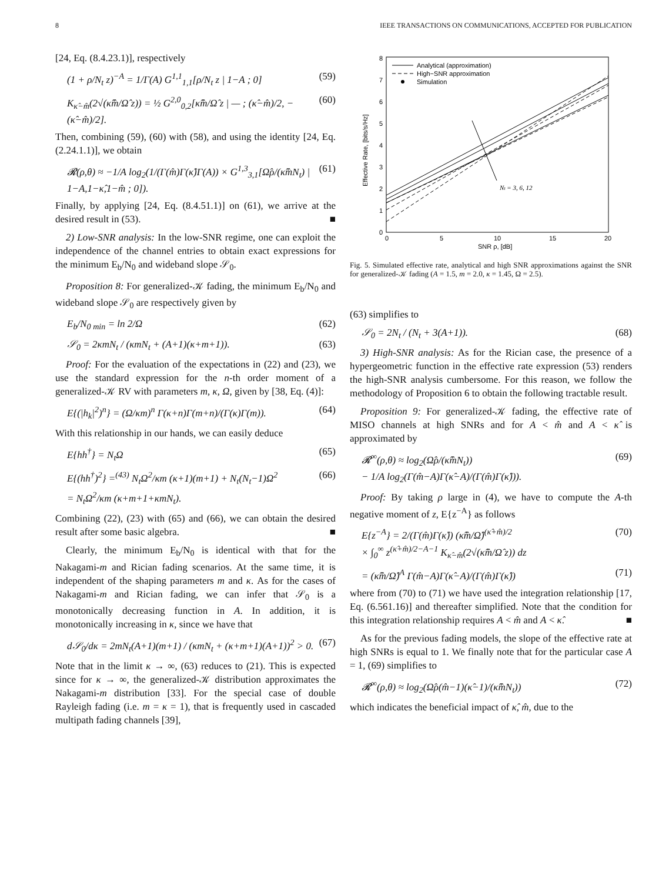8 IEEE TRANSACTIONS ON COMMUNICATIONS, ACCEPTED FOR PUBLICATION
[24, Eq. (8.4.23.1)], respectively
(1 + ρ/N<sub>t</sub> z)<sup>−A</sup> = 1/Γ(A) G<sup>1,1</sup><sub>1,1</sub>[ρ/N<sub>t</sub> z | 1−A ; 0] (59)
K<sub>κ̂−m̂</sub>(2√(κ̂m̂/Ω̂ z)) = ½ G<sup>2,0</sup><sub>0,2</sub>[κ̂m̂/Ω̂ z | — ; (κ̂−m̂)/2, −(κ̂−m̂)/2]. (60)
Then, combining (59), (60) with (58), and using the identity [24, Eq. (2.24.1.1)], we obtain
𝓡(ρ,θ) ≈ −1/A log<sub>2</sub>(1/(Γ(m̂)Γ(κ̂)Γ(A)) × G<sup>1,3</sup><sub>3,1</sub>[Ω̂ρ/(κ̂m̂N<sub>t</sub>) | 1−A,1−κ̂,1−m̂ ; 0]). (61)
Finally, by applying [24, Eq. (8.4.51.1)] on (61), we arrive at the desired result in (53). ■
2) Low-SNR analysis: In the low-SNR regime, one can exploit the independence of the channel entries to obtain exact expressions for the minimum E<sub>b</sub>/N<sub>0</sub> and wideband slope 𝒮<sub>0</sub>.
Proposition 8: For generalized-𝒦 fading, the minimum E<sub>b</sub>/N<sub>0</sub> and wideband slope 𝒮<sub>0</sub> are respectively given by
E<sub>b</sub>/N<sub>0 min</sub> = ln 2/Ω (62)
𝒮<sub>0</sub> = 2κmN<sub>t</sub> / (κmN<sub>t</sub> + (A+1)(κ+m+1)). (63)
Proof: For the evaluation of the expectations in (22) and (23), we use the standard expression for the n-th order moment of a generalized-𝒦 RV with parameters m, κ, Ω, given by [38, Eq. (4)]:
E{(|h<sub>k</sub>|<sup>2</sup>)<sup>n</sup>} = (Ω/κm)<sup>n</sup> Γ(κ+n)Γ(m+n)/(Γ(κ)Γ(m)). (64)
With this relationship in our hands, we can easily deduce
E{hh<sup>†</sup>} = N<sub>t</sub>Ω (65)
E{(hh<sup>†</sup>)<sup>2</sup>} =<sup>(43)</sup> N<sub>t</sub>Ω<sup>2</sup>/κm (κ+1)(m+1) + N<sub>t</sub>(N<sub>t</sub>−1)Ω<sup>2</sup>
= N<sub>t</sub>Ω<sup>2</sup>/κm (κ+m+1+κmN<sub>t</sub>). (66)
Combining (22), (23) with (65) and (66), we can obtain the desired result after some basic algebra. ■
Clearly, the minimum E<sub>b</sub>/N<sub>0</sub> is identical with that for the Nakagami-m and Rician fading scenarios. At the same time, it is independent of the shaping parameters m and κ. As for the cases of Nakagami-m and Rician fading, we can infer that 𝒮<sub>0</sub> is a monotonically decreasing function in A. In addition, it is monotonically increasing in κ, since we have that
d𝒮<sub>0</sub>/dκ = 2mN<sub>t</sub>(A+1)(m+1) / (κmN<sub>t</sub> + (κ+m+1)(A+1))<sup>2</sup> > 0. (67)
Note that in the limit κ → ∞, (63) reduces to (21). This is expected since for κ → ∞, the generalized-𝒦 distribution approximates the Nakagami-m distribution [33]. For the special case of double Rayleigh fading (i.e. m = κ = 1), that is frequently used in cascaded multipath fading channels [39],
0
1
2
3
4
5
6
7
8
0
5
10
15
20
SNR ρ, [dB]
Effective Rate, [bits/s/Hz]
Nt = 3, 6, 12
Analytical (approximation)
High−SNR approximation
Simulation
Fig. 5. Simulated effective rate, analytical and high SNR approximations against the SNR for generalized-𝒦 fading (A = 1.5, m = 2.0, κ = 1.45, Ω = 2.5).
(63) simplifies to
𝒮<sub>0</sub> = 2N<sub>t</sub> / (N<sub>t</sub> + 3(A+1)). (68)
3) High-SNR analysis: As for the Rician case, the presence of a hypergeometric function in the effective rate expression (53) renders the high-SNR analysis cumbersome. For this reason, we follow the methodology of Proposition 6 to obtain the following tractable result.
Proposition 9: For generalized-𝒦 fading, the effective rate of MISO channels at high SNRs and for A < m̂ and A < κ̂ is approximated by
𝓡<sup>∞</sup>(ρ,θ) ≈ log<sub>2</sub>(Ω̂ρ/(κ̂m̂N<sub>t</sub>))
− 1/A log<sub>2</sub>(Γ(m̂−A)Γ(κ̂−A)/(Γ(m̂)Γ(κ̂))). (69)
Proof: By taking ρ large in (4), we have to compute the A-th negative moment of z, E{z<sup>−A</sup>} as follows
E{z<sup>−A</sup>} = 2/(Γ(m̂)Γ(κ̂)) (κ̂m̂/Ω̂)<sup>(κ̂+m̂)/2</sup>
× ∫<sub>0</sub><sup>∞</sup> z<sup>(κ̂+m̂)/2−A−1</sup> K<sub>κ̂−m̂</sub>(2√(κ̂m̂/Ω̂ z)) dz (70)
= (κ̂m̂/Ω̂)<sup>A</sup> Γ(m̂−A)Γ(κ̂−A)/(Γ(m̂)Γ(κ̂)) (71)
where from (70) to (71) we have used the integration relationship [17, Eq. (6.561.16)] and thereafter simplified. Note that the condition for this integration relationship requires A < m̂ and A < κ̂. ■
As for the previous fading models, the slope of the effective rate at high SNRs is equal to 1. We finally note that for the particular case A = 1, (69) simplifies to
𝓡<sup>∞</sup>(ρ,θ) ≈ log<sub>2</sub>(Ω̂ρ(m̂−1)(κ̂−1)/(κ̂m̂N<sub>t</sub>)) (72)
which indicates the beneficial impact of κ̂, m̂, due to the